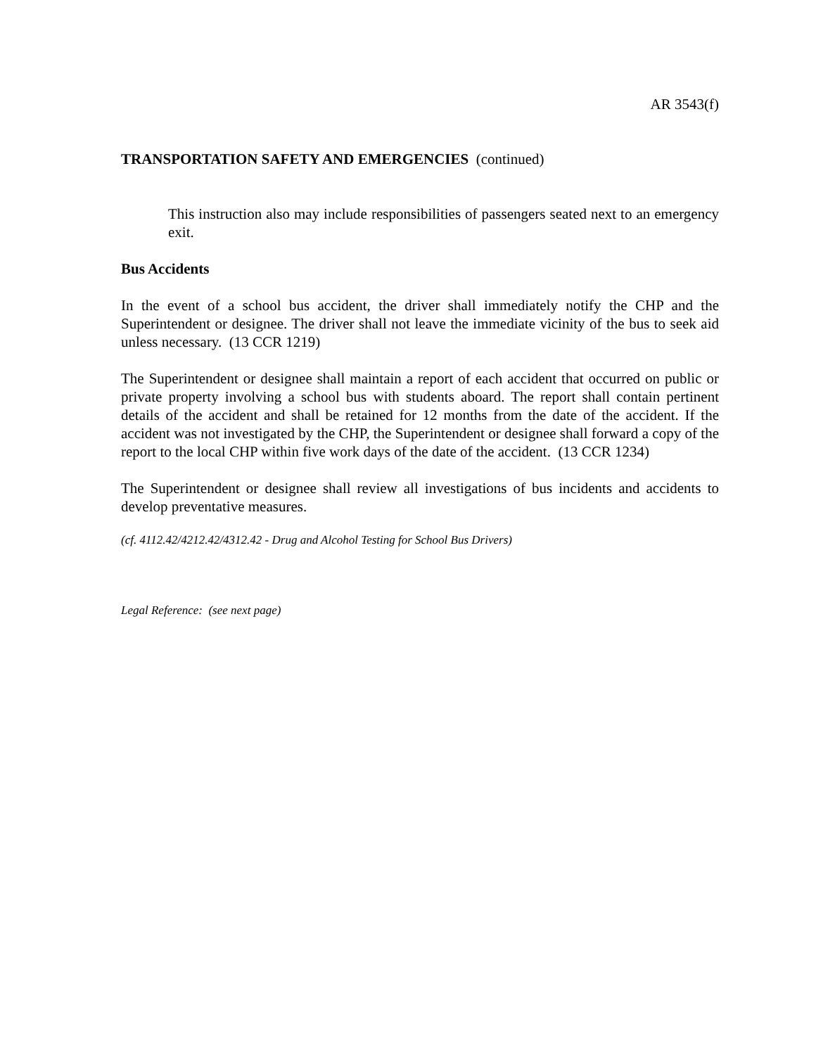AR 3543(f)
TRANSPORTATION SAFETY AND EMERGENCIES (continued)
This instruction also may include responsibilities of passengers seated next to an emergency exit.
Bus Accidents
In the event of a school bus accident, the driver shall immediately notify the CHP and the Superintendent or designee. The driver shall not leave the immediate vicinity of the bus to seek aid unless necessary. (13 CCR 1219)
The Superintendent or designee shall maintain a report of each accident that occurred on public or private property involving a school bus with students aboard. The report shall contain pertinent details of the accident and shall be retained for 12 months from the date of the accident. If the accident was not investigated by the CHP, the Superintendent or designee shall forward a copy of the report to the local CHP within five work days of the date of the accident. (13 CCR 1234)
The Superintendent or designee shall review all investigations of bus incidents and accidents to develop preventative measures.
(cf. 4112.42/4212.42/4312.42 - Drug and Alcohol Testing for School Bus Drivers)
Legal Reference: (see next page)